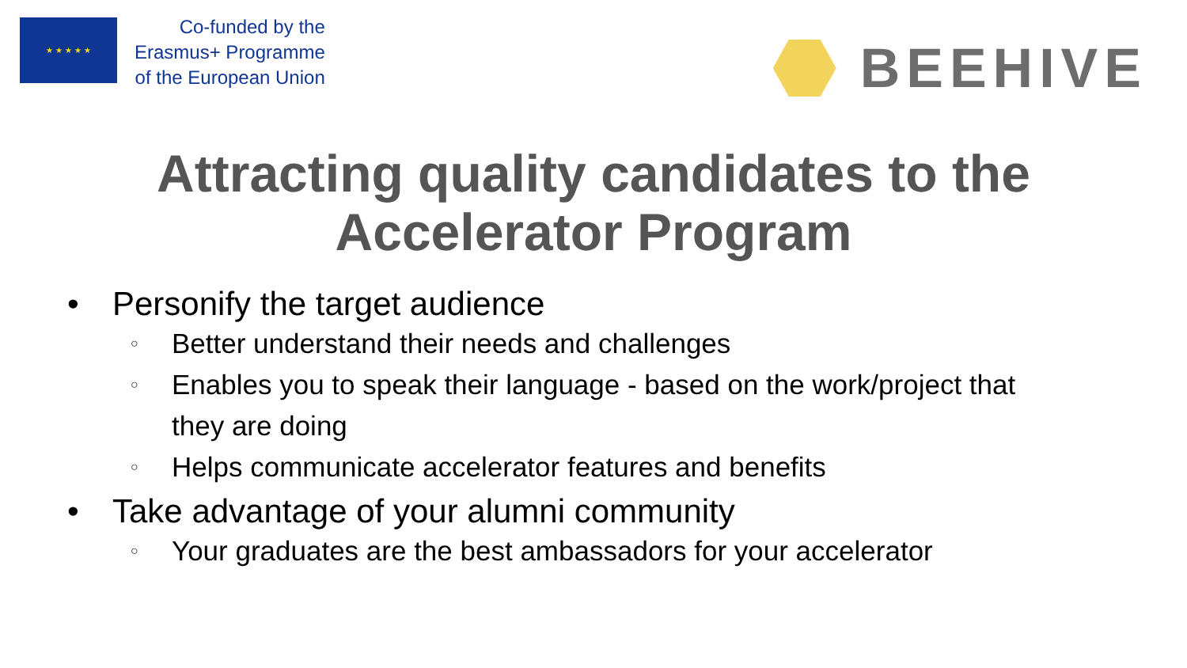★ ★ ★ ★ ★
Co-funded by the
Erasmus+ Programme
of the European Union
BEEHIVE
Attracting quality candidates to the
Accelerator Program
• Personify the target audience
○ Better understand their needs and challenges
○ Enables you to speak their language - based on the work/project that
they are doing
○ Helps communicate accelerator features and benefits
• Take advantage of your alumni community
○ Your graduates are the best ambassadors for your accelerator